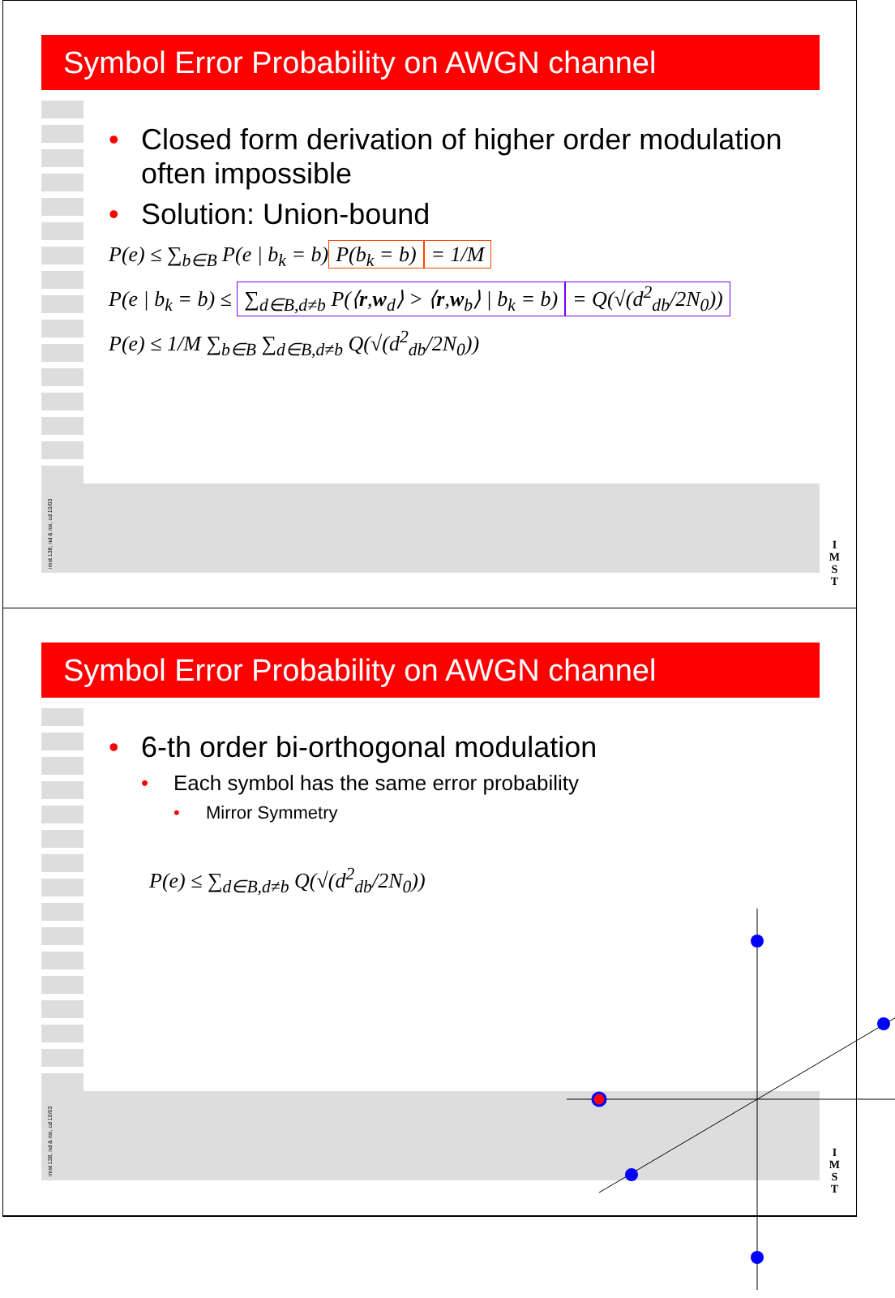Symbol Error Probability on AWGN channel
• Closed form derivation of higher order modulation often impossible
• Solution: Union-bound
P(e) ≤ ∑<sub>b∈B</sub> P(e | b<sub>k</sub> = b) P(b<sub>k</sub> = b) = 1/M
P(e | b<sub>k</sub> = b) ≤ ∑<sub>d∈B,d≠b</sub> P(⟨r,w<sub>d</sub>⟩ > ⟨r,w<sub>b</sub>⟩ | b<sub>k</sub> = b) = Q(√(d<sup>2</sup><sub>db</sub>/2N<sub>0</sub>))
P(e) ≤ 1/M ∑<sub>b∈B</sub> ∑<sub>d∈B,d≠b</sub> Q(√(d<sup>2</sup><sub>db</sub>/2N<sub>0</sub>))
imst 138, nd & nsi, cd 10/03
I
M
S
T
Symbol Error Probability on AWGN channel
• 6-th order bi-orthogonal modulation
• Each symbol has the same error probability
• Mirror Symmetry
P(e) ≤ ∑<sub>d∈B,d≠b</sub> Q(√(d<sup>2</sup><sub>db</sub>/2N<sub>0</sub>))
imst 138, nd & nsi, cd 10/03
I
M
S
T